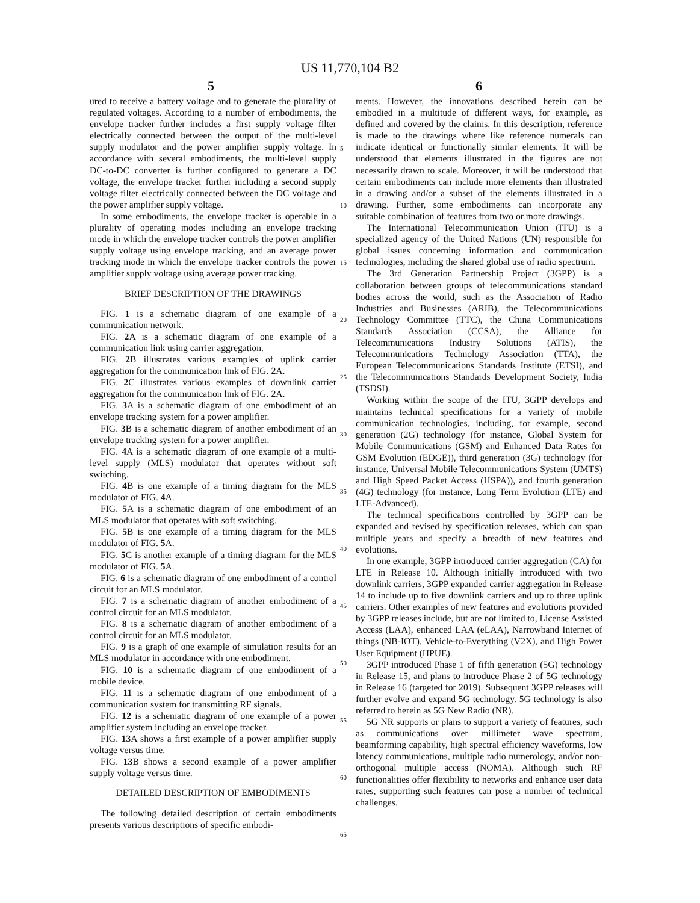US 11,770,104 B2
5 6
ured to receive a battery voltage and to generate the plurality of regulated voltages. According to a number of embodiments, the envelope tracker further includes a first supply voltage filter electrically connected between the output of the multi-level supply modulator and the power amplifier supply voltage. In accordance with several embodiments, the multi-level supply DC-to-DC converter is further configured to generate a DC voltage, the envelope tracker further including a second supply voltage filter electrically connected between the DC voltage and the power amplifier supply voltage.
In some embodiments, the envelope tracker is operable in a plurality of operating modes including an envelope tracking mode in which the envelope tracker controls the power amplifier supply voltage using envelope tracking, and an average power tracking mode in which the envelope tracker controls the power amplifier supply voltage using average power tracking.
BRIEF DESCRIPTION OF THE DRAWINGS
FIG. 1 is a schematic diagram of one example of a communication network.
FIG. 2 A is a schematic diagram of one example of a communication link using carrier aggregation.
FIG. 2 B illustrates various examples of uplink carrier aggregation for the communication link of FIG. 2 A.
FIG. 2 C illustrates various examples of downlink carrier aggregation for the communication link of FIG. 2 A.
FIG. 3 A is a schematic diagram of one embodiment of an envelope tracking system for a power amplifier.
FIG. 3 B is a schematic diagram of another embodiment of an envelope tracking system for a power amplifier.
FIG. 4 A is a schematic diagram of one example of a multi-level supply (MLS) modulator that operates without soft switching.
FIG. 4 B is one example of a timing diagram for the MLS modulator of FIG. 4 A.
FIG. 5 A is a schematic diagram of one embodiment of an MLS modulator that operates with soft switching.
FIG. 5 B is one example of a timing diagram for the MLS modulator of FIG. 5 A.
FIG. 5 C is another example of a timing diagram for the MLS modulator of FIG. 5 A.
FIG. 6 is a schematic diagram of one embodiment of a control circuit for an MLS modulator.
FIG. 7 is a schematic diagram of another embodiment of a control circuit for an MLS modulator.
FIG. 8 is a schematic diagram of another embodiment of a control circuit for an MLS modulator.
FIG. 9 is a graph of one example of simulation results for an MLS modulator in accordance with one embodiment.
FIG. 10 is a schematic diagram of one embodiment of a mobile device.
FIG. 11 is a schematic diagram of one embodiment of a communication system for transmitting RF signals.
FIG. 12 is a schematic diagram of one example of a power amplifier system including an envelope tracker.
FIG. 13 A shows a first example of a power amplifier supply voltage versus time.
FIG. 13 B shows a second example of a power amplifier supply voltage versus time.
DETAILED DESCRIPTION OF EMBODIMENTS
The following detailed description of certain embodiments presents various descriptions of specific embodi-
5
10
15
20
25
30
35
40
45
50
55
60
65
ments. However, the innovations described herein can be embodied in a multitude of different ways, for example, as defined and covered by the claims. In this description, reference is made to the drawings where like reference numerals can indicate identical or functionally similar elements. It will be understood that elements illustrated in the figures are not necessarily drawn to scale. Moreover, it will be understood that certain embodiments can include more elements than illustrated in a drawing and/or a subset of the elements illustrated in a drawing. Further, some embodiments can incorporate any suitable combination of features from two or more drawings.
The International Telecommunication Union (ITU) is a specialized agency of the United Nations (UN) responsible for global issues concerning information and communication technologies, including the shared global use of radio spectrum.
The 3rd Generation Partnership Project (3GPP) is a collaboration between groups of telecommunications standard bodies across the world, such as the Association of Radio Industries and Businesses (ARIB), the Telecommunications Technology Committee (TTC), the China Communications Standards Association (CCSA), the Alliance for Telecommunications Industry Solutions (ATIS), the Telecommunications Technology Association (TTA), the European Telecommunications Standards Institute (ETSI), and the Telecommunications Standards Development Society, India (TSDSI).
Working within the scope of the ITU, 3GPP develops and maintains technical specifications for a variety of mobile communication technologies, including, for example, second generation (2G) technology (for instance, Global System for Mobile Communications (GSM) and Enhanced Data Rates for GSM Evolution (EDGE)), third generation (3G) technology (for instance, Universal Mobile Telecommunications System (UMTS) and High Speed Packet Access (HSPA)), and fourth generation (4G) technology (for instance, Long Term Evolution (LTE) and LTE-Advanced).
The technical specifications controlled by 3GPP can be expanded and revised by specification releases, which can span multiple years and specify a breadth of new features and evolutions.
In one example, 3GPP introduced carrier aggregation (CA) for LTE in Release 10. Although initially introduced with two downlink carriers, 3GPP expanded carrier aggregation in Release 14 to include up to five downlink carriers and up to three uplink carriers. Other examples of new features and evolutions provided by 3GPP releases include, but are not limited to, License Assisted Access (LAA), enhanced LAA (eLAA), Narrowband Internet of things (NB-IOT), Vehicle-to-Everything (V2X), and High Power User Equipment (HPUE).
3GPP introduced Phase 1 of fifth generation (5G) technology in Release 15, and plans to introduce Phase 2 of 5G technology in Release 16 (targeted for 2019). Subsequent 3GPP releases will further evolve and expand 5G technology. 5G technology is also referred to herein as 5G New Radio (NR).
5G NR supports or plans to support a variety of features, such as communications over millimeter wave spectrum, beamforming capability, high spectral efficiency waveforms, low latency communications, multiple radio numerology, and/or non-orthogonal multiple access (NOMA). Although such RF functionalities offer flexibility to networks and enhance user data rates, supporting such features can pose a number of technical challenges.